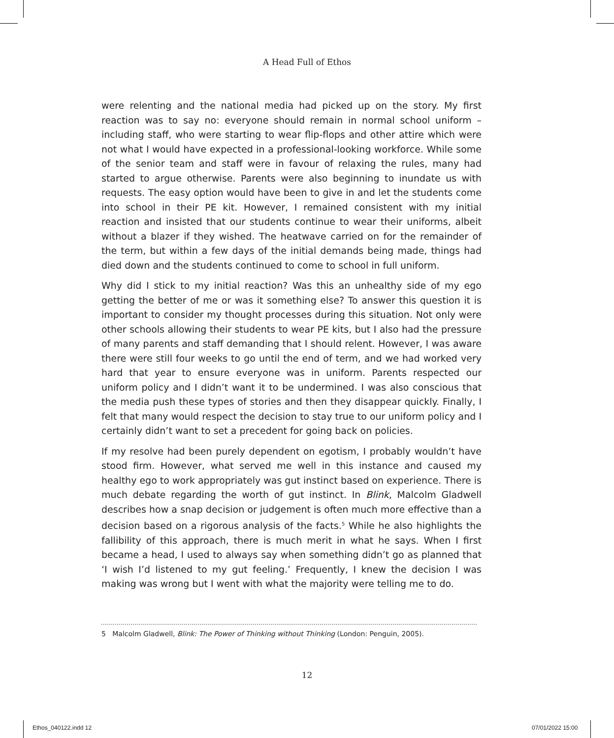A Head Full of Ethos
were relenting and the national media had picked up on the story. My first reaction was to say no: everyone should remain in normal school uniform – including staff, who were starting to wear flip-flops and other attire which were not what I would have expected in a professional-looking workforce. While some of the senior team and staff were in favour of relaxing the rules, many had started to argue otherwise. Parents were also beginning to inundate us with requests. The easy option would have been to give in and let the students come into school in their PE kit. However, I remained consistent with my initial reaction and insisted that our students continue to wear their uniforms, albeit without a blazer if they wished. The heatwave carried on for the remainder of the term, but within a few days of the initial demands being made, things had died down and the students continued to come to school in full uniform.
Why did I stick to my initial reaction? Was this an unhealthy side of my ego getting the better of me or was it something else? To answer this question it is important to consider my thought processes during this situation. Not only were other schools allowing their students to wear PE kits, but I also had the pressure of many parents and staff demanding that I should relent. However, I was aware there were still four weeks to go until the end of term, and we had worked very hard that year to ensure everyone was in uniform. Parents respected our uniform policy and I didn’t want it to be undermined. I was also conscious that the media push these types of stories and then they disappear quickly. Finally, I felt that many would respect the decision to stay true to our uniform policy and I certainly didn’t want to set a precedent for going back on policies.
If my resolve had been purely dependent on egotism, I probably wouldn’t have stood firm. However, what served me well in this instance and caused my healthy ego to work appropriately was gut instinct based on experience. There is much debate regarding the worth of gut instinct. In Blink, Malcolm Gladwell describes how a snap decision or judgement is often much more effective than a decision based on a rigorous analysis of the facts.<sup>5</sup> While he also highlights the fallibility of this approach, there is much merit in what he says. When I first became a head, I used to always say when something didn’t go as planned that ‘I wish I’d listened to my gut feeling.’ Frequently, I knew the decision I was making was wrong but I went with what the majority were telling me to do.
5 Malcolm Gladwell, Blink: The Power of Thinking without Thinking (London: Penguin, 2005).
12
Ethos_040122.indd 12 07/01/2022 15:00